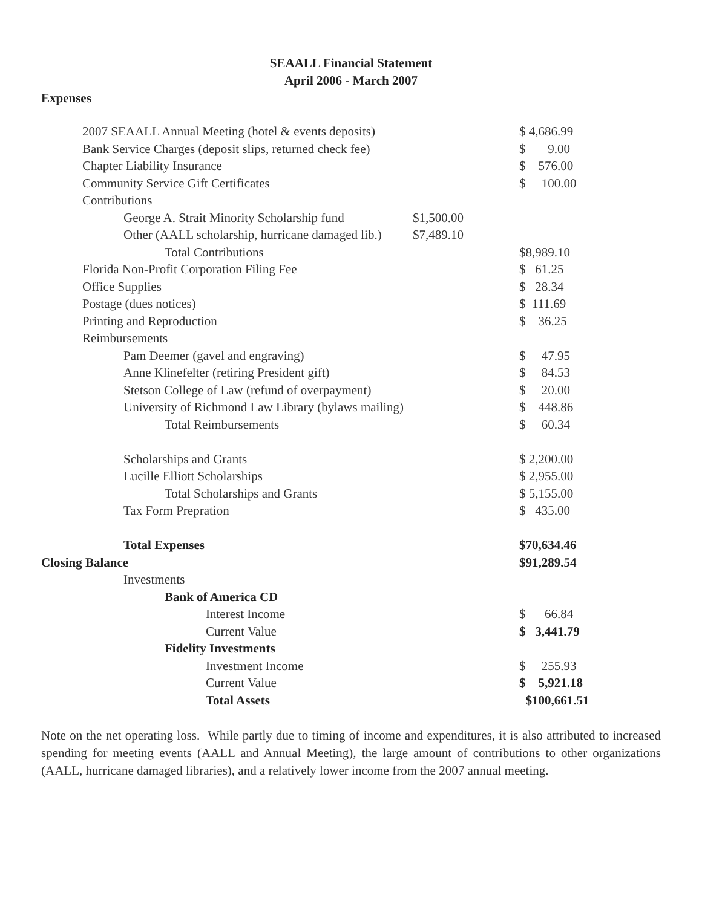SEAALL Financial Statement
April 2006 - March 2007
Expenses
| 2007 SEAALL Annual Meeting (hotel & events deposits) | | $ 4,686.99 |
| Bank Service Charges (deposit slips, returned check fee) | | $ 9.00 |
| Chapter Liability Insurance | | $ 576.00 |
| Community Service Gift Certificates | | $ 100.00 |
| Contributions | | |
| George A. Strait Minority Scholarship fund | $1,500.00 | |
| Other (AALL scholarship, hurricane damaged lib.) | $7,489.10 | |
| Total Contributions | | $8,989.10 |
| Florida Non-Profit Corporation Filing Fee | | $ 61.25 |
| Office Supplies | | $ 28.34 |
| Postage (dues notices) | | $ 111.69 |
| Printing and Reproduction | | $ 36.25 |
| Reimbursements | | |
| Pam Deemer (gavel and engraving) | | $ 47.95 |
| Anne Klinefelter (retiring President gift) | | $ 84.53 |
| Stetson College of Law (refund of overpayment) | | $ 20.00 |
| University of Richmond Law Library (bylaws mailing) | | $ 448.86 |
| Total Reimbursements | | $ 60.34 |
| Scholarships and Grants | | $ 2,200.00 |
| Lucille Elliott Scholarships | | $ 2,955.00 |
| Total Scholarships and Grants | | $ 5,155.00 |
| Tax Form Prepration | | $ 435.00 |
| Total Expenses | | $70,634.46 |
| Closing Balance | | $91,289.54 |
| Investments | | |
| Bank of America CD | | |
| Interest Income | | $ 66.84 |
| Current Value | | $ 3,441.79 |
| Fidelity Investments | | |
| Investment Income | | $ 255.93 |
| Current Value | | $ 5,921.18 |
| Total Assets | | $100,661.51 |
Note on the net operating loss. While partly due to timing of income and expenditures, it is also attributed to increased spending for meeting events (AALL and Annual Meeting), the large amount of contributions to other organizations (AALL, hurricane damaged libraries), and a relatively lower income from the 2007 annual meeting.